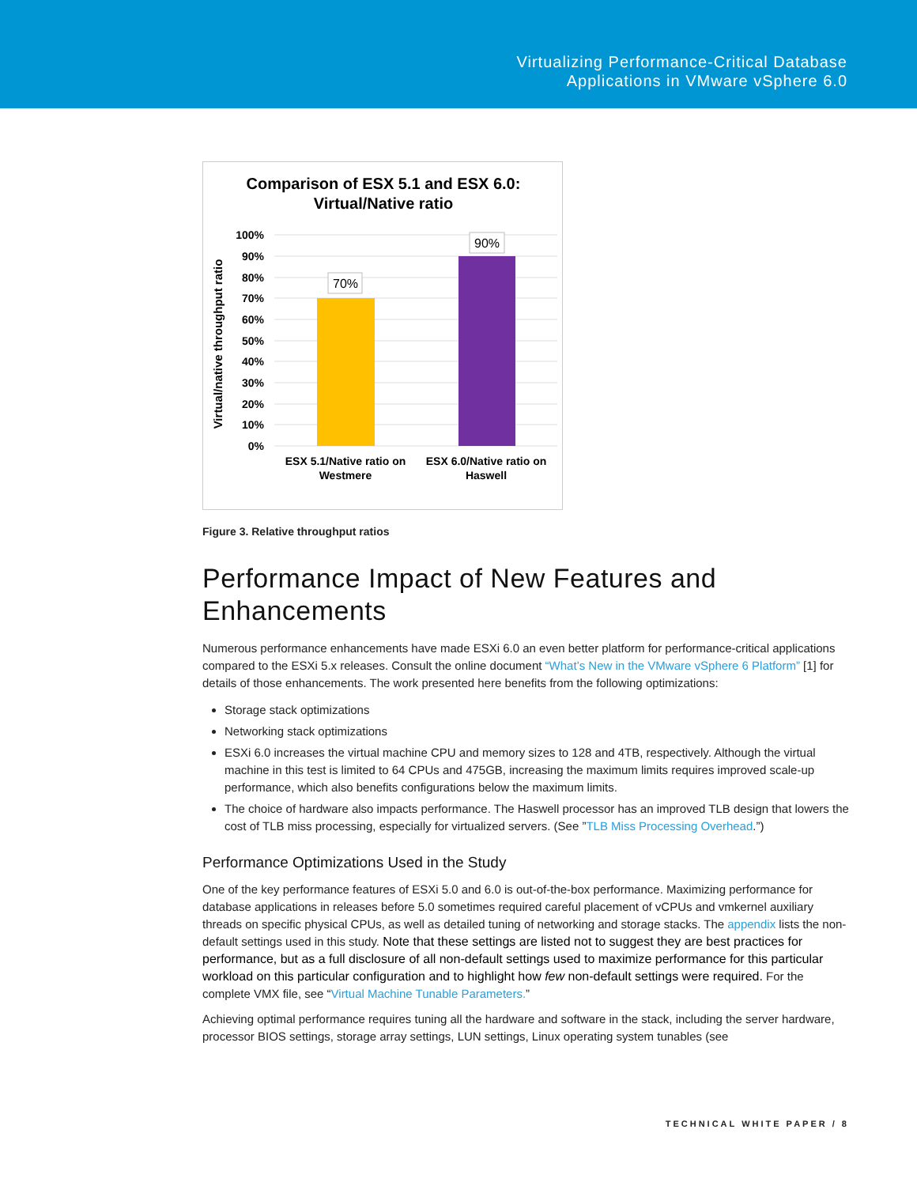Virtualizing Performance-Critical Database
Applications in VMware vSphere 6.0
Comparison of ESX 5.1 and ESX 6.0:
Virtual/Native ratio
100%
90%
80%
70%
60%
50%
40%
30%
20%
10%
0%
Virtual/native throughput ratio
70%
90%
ESX 5.1/Native ratio on
Westmere
ESX 6.0/Native ratio on
Haswell
Figure 3. Relative throughput ratios
Performance Impact of New Features and Enhancements
Numerous performance enhancements have made ESXi 6.0 an even better platform for performance-critical applications compared to the ESXi 5.x releases. Consult the online document “What’s New in the VMware vSphere 6 Platform” [1] for details of those enhancements. The work presented here benefits from the following optimizations:
Storage stack optimizations
Networking stack optimizations
ESXi 6.0 increases the virtual machine CPU and memory sizes to 128 and 4TB, respectively. Although the virtual machine in this test is limited to 64 CPUs and 475GB, increasing the maximum limits requires improved scale-up performance, which also benefits configurations below the maximum limits.
The choice of hardware also impacts performance. The Haswell processor has an improved TLB design that lowers the cost of TLB miss processing, especially for virtualized servers. (See ”TLB Miss Processing Overhead.”)
Performance Optimizations Used in the Study
One of the key performance features of ESXi 5.0 and 6.0 is out-of-the-box performance. Maximizing performance for database applications in releases before 5.0 sometimes required careful placement of vCPUs and vmkernel auxiliary threads on specific physical CPUs, as well as detailed tuning of networking and storage stacks. The appendix lists the non-default settings used in this study. Note that these settings are listed not to suggest they are best practices for performance, but as a full disclosure of all non-default settings used to maximize performance for this particular workload on this particular configuration and to highlight how few non-default settings were required. For the complete VMX file, see “Virtual Machine Tunable Parameters.”
Achieving optimal performance requires tuning all the hardware and software in the stack, including the server hardware, processor BIOS settings, storage array settings, LUN settings, Linux operating system tunables (see
TECHNICAL WHITE PAPER / 8